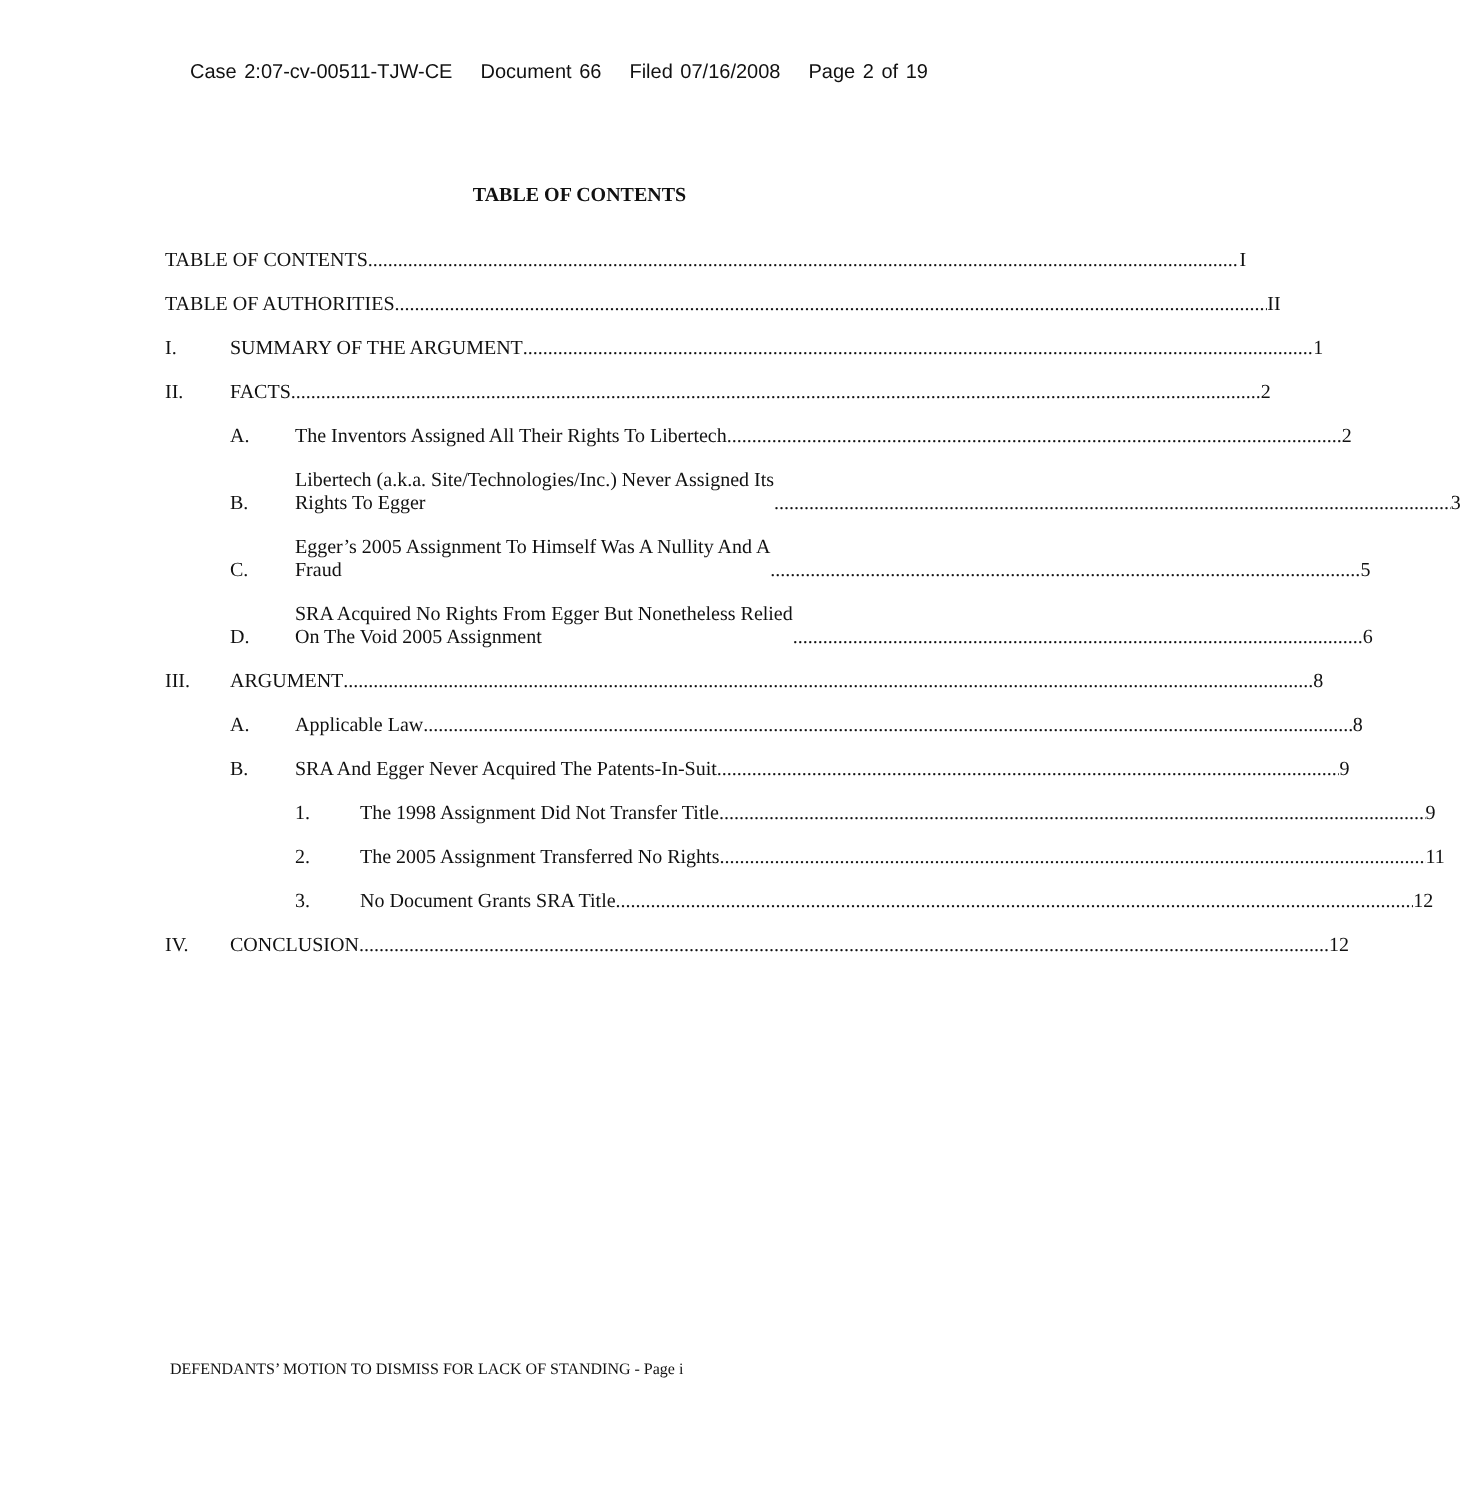Case 2:07-cv-00511-TJW-CE Document 66 Filed 07/16/2008 Page 2 of 19
TABLE OF CONTENTS
TABLE OF CONTENTS
I
TABLE OF AUTHORITIES
II
I.
SUMMARY OF THE ARGUMENT
1
II.
FACTS
2
A.
The Inventors Assigned All Their Rights To Libertech
2
B.
Libertech (a.k.a. Site/Technologies/Inc.) Never Assigned Its
Rights To Egger
3
C.
Egger’s 2005 Assignment To Himself Was A Nullity And A
Fraud
5
D.
SRA Acquired No Rights From Egger But Nonetheless Relied
On The Void 2005 Assignment
6
III.
ARGUMENT
8
A.
Applicable Law
8
B.
SRA And Egger Never Acquired The Patents-In-Suit
9
1.
The 1998 Assignment Did Not Transfer Title
9
2.
The 2005 Assignment Transferred No Rights
11
3.
No Document Grants SRA Title
12
IV.
CONCLUSION
12
DEFENDANTS’ MOTION TO DISMISS FOR LACK OF STANDING - Page i